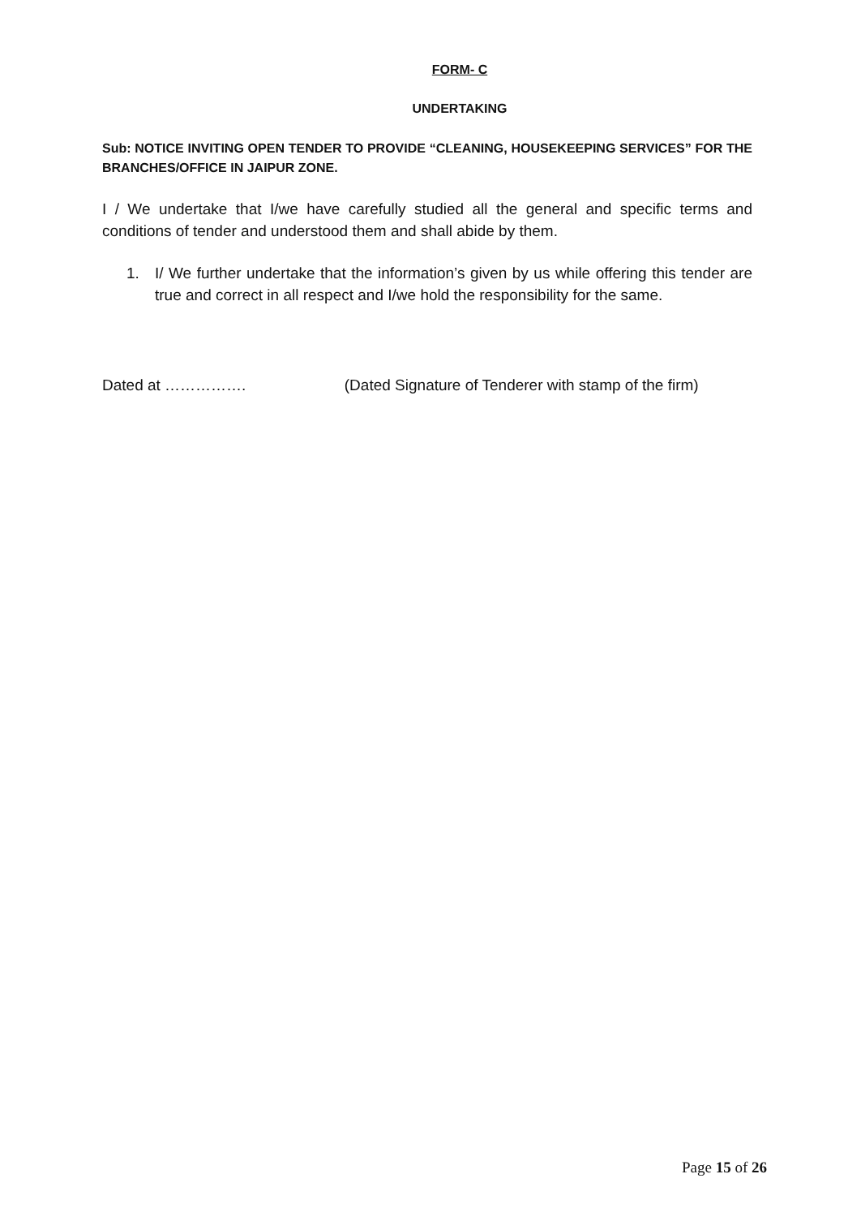FORM- C
UNDERTAKING
Sub: NOTICE INVITING OPEN TENDER TO PROVIDE “CLEANING, HOUSEKEEPING SERVICES” FOR THE BRANCHES/OFFICE IN JAIPUR ZONE.
I / We undertake that I/we have carefully studied all the general and specific terms and conditions of tender and understood them and shall abide by them.
1. I/ We further undertake that the information’s given by us while offering this tender are true and correct in all respect and I/we hold the responsibility for the same.
Dated at ……………. (Dated Signature of Tenderer with stamp of the firm)
Page 15 of 26